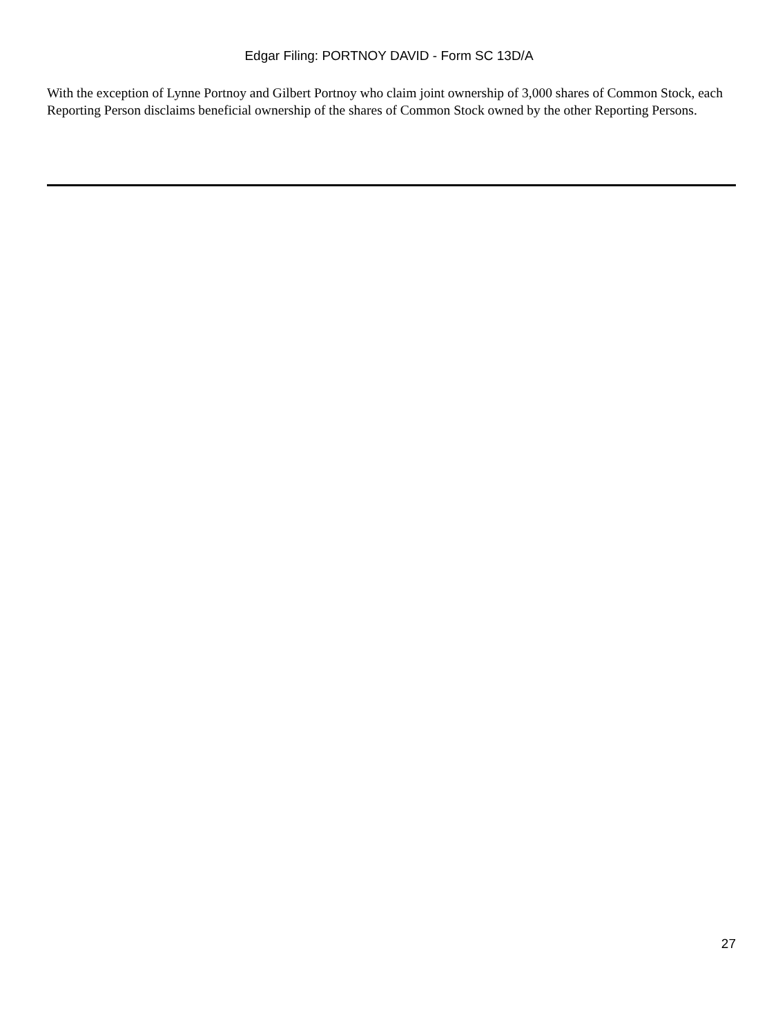Edgar Filing: PORTNOY DAVID - Form SC 13D/A
With the exception of Lynne Portnoy and Gilbert Portnoy who claim joint ownership of 3,000 shares of Common Stock, each Reporting Person disclaims beneficial ownership of the shares of Common Stock owned by the other Reporting Persons.
27